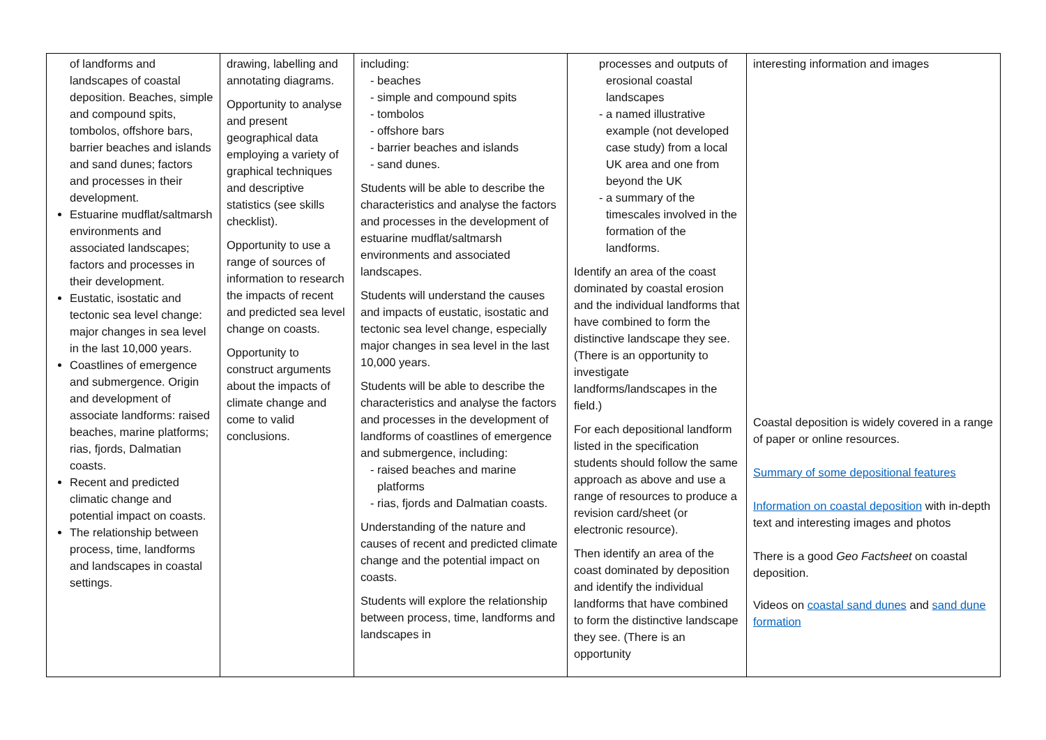| of landforms and landscapes of coastal deposition. Beaches, simple and compound spits, tombolos, offshore bars, barrier beaches and islands and sand dunes; factors and processes in their development. Estuarine mudflat/saltmarsh environments and associated landscapes; factors and processes in their development. Eustatic, isostatic and tectonic sea level change: major changes in sea level in the last 10,000 years. Coastlines of emergence and submergence. Origin and development of associate landforms: raised beaches, marine platforms; rias, fjords, Dalmatian coasts. Recent and predicted climatic change and potential impact on coasts. The relationship between process, time, landforms and landscapes in coastal settings. | drawing, labelling and annotating diagrams. Opportunity to analyse and present geographical data employing a variety of graphical techniques and descriptive statistics (see skills checklist). Opportunity to use a range of sources of information to research the impacts of recent and predicted sea level change on coasts. Opportunity to construct arguments about the impacts of climate change and come to valid conclusions. | including: - beaches - simple and compound spits - tombolos - offshore bars - barrier beaches and islands - sand dunes. Students will be able to describe the characteristics and analyse the factors and processes in the development of estuarine mudflat/saltmarsh environments and associated landscapes. Students will understand the causes and impacts of eustatic, isostatic and tectonic sea level change, especially major changes in sea level in the last 10,000 years. Students will be able to describe the characteristics and analyse the factors and processes in the development of landforms of coastlines of emergence and submergence, including: - raised beaches and marine platforms - rias, fjords and Dalmatian coasts. Understanding of the nature and causes of recent and predicted climate change and the potential impact on coasts. Students will explore the relationship between process, time, landforms and landscapes in | processes and outputs of erosional coastal landscapes - a named illustrative example (not developed case study) from a local UK area and one from beyond the UK - a summary of the timescales involved in the formation of the landforms. Identify an area of the coast dominated by coastal erosion and the individual landforms that have combined to form the distinctive landscape they see. (There is an opportunity to investigate landforms/landscapes in the field.) For each depositional landform listed in the specification students should follow the same approach as above and use a range of resources to produce a revision card/sheet (or electronic resource). Then identify an area of the coast dominated by deposition and identify the individual landforms that have combined to form the distinctive landscape they see. (There is an opportunity | interesting information and images Coastal deposition is widely covered in a range of paper or online resources. Summary of some depositional features Information on coastal deposition with in-depth text and interesting images and photos There is a good Geo Factsheet on coastal deposition. Videos on coastal sand dunes and sand dune formation |